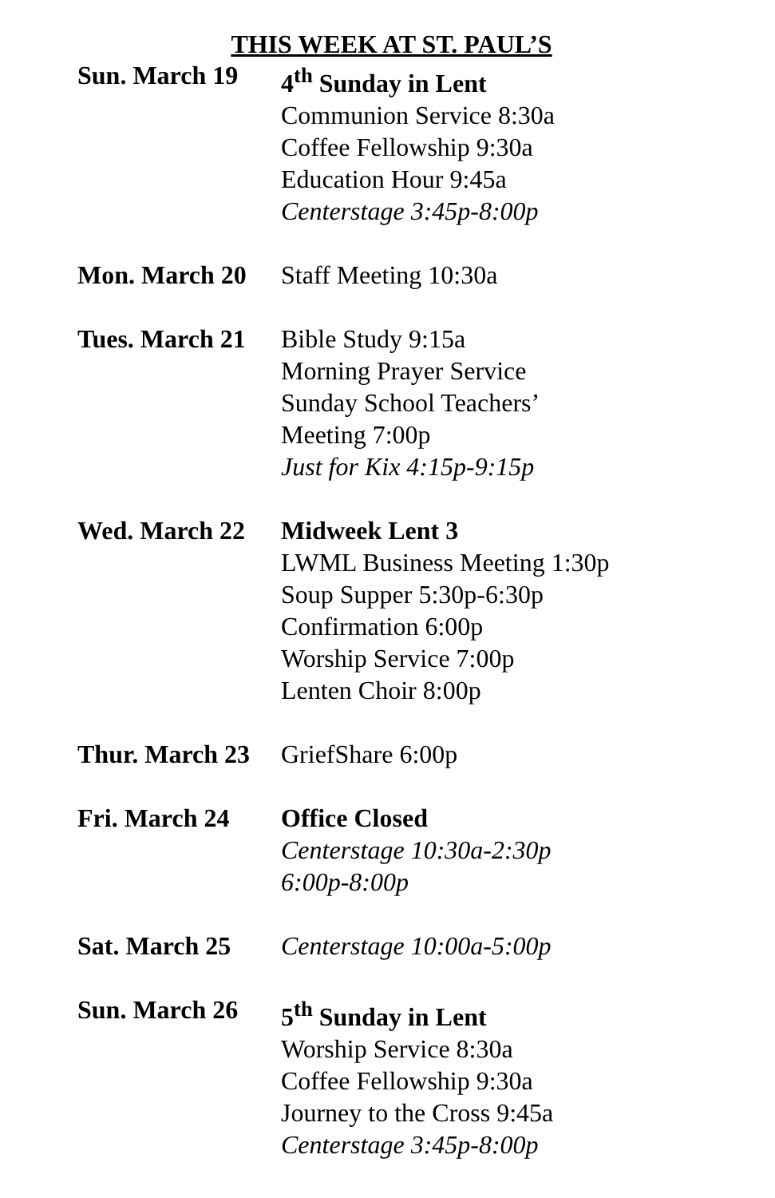THIS WEEK AT ST. PAUL’S
Sun. March 19 4<sup>th</sup> Sunday in Lent
Communion Service 8:30a
Coffee Fellowship 9:30a
Education Hour 9:45a
Centerstage 3:45p-8:00p
Mon. March 20 Staff Meeting 10:30a
Tues. March 21
Bible Study 9:15a
Morning Prayer Service
Sunday School Teachers’
Meeting 7:00p
Just for Kix 4:15p-9:15p
Wed. March 22 Midweek Lent 3
LWML Business Meeting 1:30p
Soup Supper 5:30p-6:30p
Confirmation 6:00p
Worship Service 7:00p
Lenten Choir 8:00p
Thur. March 23
GriefShare 6:00p
Fri. March 24 Office Closed
Centerstage 10:30a-2:30p
6:00p-8:00p
Sat. March 25 Centerstage 10:00a-5:00p
Sun. March 26 5<sup>th</sup> Sunday in Lent
Worship Service 8:30a
Coffee Fellowship 9:30a
Journey to the Cross 9:45a
Centerstage 3:45p-8:00p